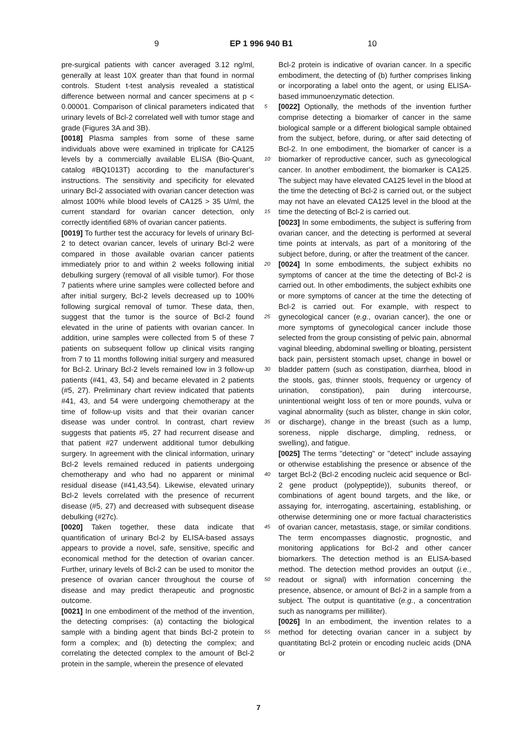9 EP 1 996 940 B1 10
pre-surgical patients with cancer averaged 3.12 ng/ml, generally at least 10X greater than that found in normal controls. Student t-test analysis revealed a statistical difference between normal and cancer specimens at p < 0.00001. Comparison of clinical parameters indicated that urinary levels of Bcl-2 correlated well with tumor stage and grade (Figures 3A and 3B).
[0018] Plasma samples from some of these same individuals above were examined in triplicate for CA125 levels by a commercially available ELISA (Bio-Quant, catalog #BQ1013T) according to the manufacturer’s instructions. The sensitivity and specificity for elevated urinary Bcl-2 associated with ovarian cancer detection was almost 100% while blood levels of CA125 > 35 U/ml, the current standard for ovarian cancer detection, only correctly identified 68% of ovarian cancer patients.
[0019] To further test the accuracy for levels of urinary Bcl-2 to detect ovarian cancer, levels of urinary Bcl-2 were compared in those available ovarian cancer patients immediately prior to and within 2 weeks following initial debulking surgery (removal of all visible tumor). For those 7 patients where urine samples were collected before and after initial surgery, Bcl-2 levels decreased up to 100% following surgical removal of tumor. These data, then, suggest that the tumor is the source of Bcl-2 found elevated in the urine of patients with ovarian cancer. In addition, urine samples were collected from 5 of these 7 patients on subsequent follow up clinical visits ranging from 7 to 11 months following initial surgery and measured for Bcl-2. Urinary Bcl-2 levels remained low in 3 follow-up patients (#41, 43, 54) and became elevated in 2 patients (#5, 27). Preliminary chart review indicated that patients #41, 43, and 54 were undergoing chemotherapy at the time of follow-up visits and that their ovarian cancer disease was under control. In contrast, chart review suggests that patients #5, 27 had recurrent disease and that patient #27 underwent additional tumor debulking surgery. In agreement with the clinical information, urinary Bcl-2 levels remained reduced in patients undergoing chemotherapy and who had no apparent or minimal residual disease (#41,43,54). Likewise, elevated urinary Bcl-2 levels correlated with the presence of recurrent disease (#5, 27) and decreased with subsequent disease debulking (#27c).
[0020] Taken together, these data indicate that quantification of urinary Bcl-2 by ELISA-based assays appears to provide a novel, safe, sensitive, specific and economical method for the detection of ovarian cancer. Further, urinary levels of Bcl-2 can be used to monitor the presence of ovarian cancer throughout the course of disease and may predict therapeutic and prognostic outcome.
[0021] In one embodiment of the method of the invention, the detecting comprises: (a) contacting the biological sample with a binding agent that binds Bcl-2 protein to form a complex; and (b) detecting the complex; and correlating the detected complex to the amount of Bcl-2 protein in the sample, wherein the presence of elevated
Bcl-2 protein is indicative of ovarian cancer. In a specific embodiment, the detecting of (b) further comprises linking or incorporating a label onto the agent, or using ELISA-based immunoenzymatic detection.
[0022] Optionally, the methods of the invention further comprise detecting a biomarker of cancer in the same biological sample or a different biological sample obtained from the subject, before, during, or after said detecting of Bcl-2. In one embodiment, the biomarker of cancer is a biomarker of reproductive cancer, such as gynecological cancer. In another embodiment, the biomarker is CA125. The subject may have elevated CA125 level in the blood at the time the detecting of Bcl-2 is carried out, or the subject may not have an elevated CA125 level in the blood at the time the detecting of Bcl-2 is carried out.
[0023] In some embodiments, the subject is suffering from ovarian cancer, and the detecting is performed at several time points at intervals, as part of a monitoring of the subject before, during, or after the treatment of the cancer.
[0024] In some embodiments, the subject exhibits no symptoms of cancer at the time the detecting of Bcl-2 is carried out. In other embodiments, the subject exhibits one or more symptoms of cancer at the time the detecting of Bcl-2 is carried out. For example, with respect to gynecological cancer (e.g., ovarian cancer), the one or more symptoms of gynecological cancer include those selected from the group consisting of pelvic pain, abnormal vaginal bleeding, abdominal swelling or bloating, persistent back pain, persistent stomach upset, change in bowel or bladder pattern (such as constipation, diarrhea, blood in the stools, gas, thinner stools, frequency or urgency of urination, constipation), pain during intercourse, unintentional weight loss of ten or more pounds, vulva or vaginal abnormality (such as blister, change in skin color, or discharge), change in the breast (such as a lump, soreness, nipple discharge, dimpling, redness, or swelling), and fatigue.
[0025] The terms "detecting" or "detect" include assaying or otherwise establishing the presence or absence of the target Bcl-2 (Bcl-2 encoding nucleic acid sequence or Bcl-2 gene product (polypeptide)), subunits thereof, or combinations of agent bound targets, and the like, or assaying for, interrogating, ascertaining, establishing, or otherwise determining one or more factual characteristics of ovarian cancer, metastasis, stage, or similar conditions. The term encompasses diagnostic, prognostic, and monitoring applications for Bcl-2 and other cancer biomarkers. The detection method is an ELISA-based method. The detection method provides an output (i.e., readout or signal) with information concerning the presence, absence, or amount of Bcl-2 in a sample from a subject. The output is quantitative (e.g., a concentration such as nanograms per milliliter).
[0026] In an embodiment, the invention relates to a method for detecting ovarian cancer in a subject by quantitating Bcl-2 protein or encoding nucleic acids (DNA or
5
10
15
20
25
30
35
40
45
50
55
7